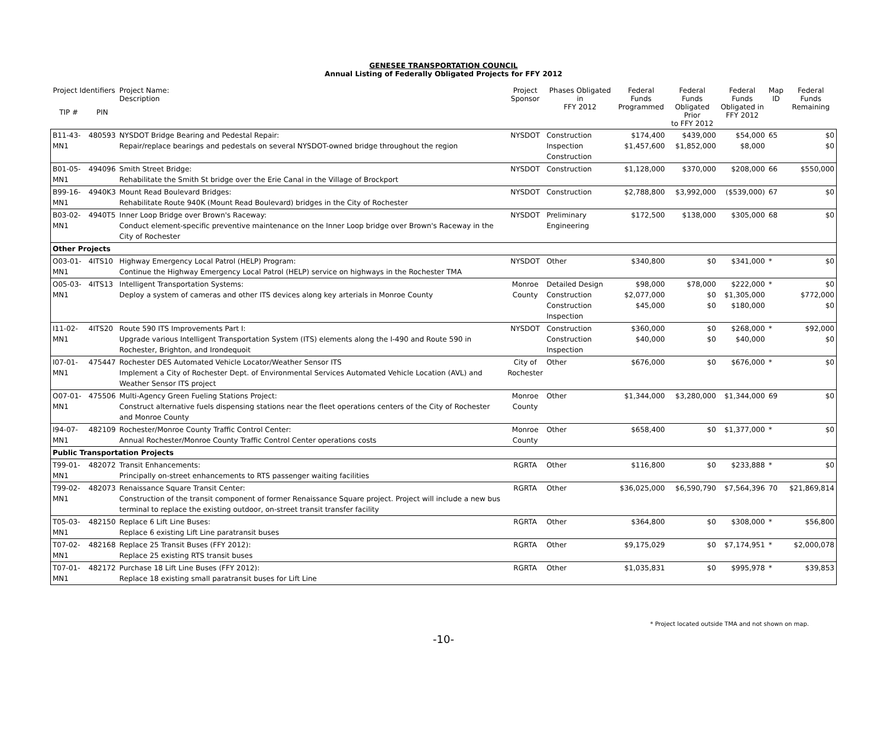GENESEE TRANSPORTATION COUNCIL
Annual Listing of Federally Obligated Projects for FFY 2012
| Project Identifiers | | Project Name: Description | Project Sponsor | Phases Obligated in FFY 2012 | Federal Funds Programmed | Federal Funds Obligated Prior to FFY 2012 | Federal Funds Obligated in FFY 2012 | Map ID | Federal Funds Remaining |
| --- | --- | --- | --- | --- | --- | --- | --- | --- | --- |
| TIP # | PIN | | | | | | | | |
| B11-43-MN1 | 480593 | NYSDOT Bridge Bearing and Pedestal Repair: Repair/replace bearings and pedestals on several NYSDOT-owned bridge throughout the region | NYSDOT | Construction Inspection Construction | $174,400 $1,457,600 | $439,000 $1,852,000 | $54,000 $8,000 | 65 | $0 $0 |
| B01-05-MN1 | 494096 | Smith Street Bridge: Rehabilitate the Smith St bridge over the Erie Canal in the Village of Brockport | NYSDOT | Construction | $1,128,000 | $370,000 | $208,000 | 66 | $550,000 |
| B99-16-MN1 | 4940K3 | Mount Read Boulevard Bridges: Rehabilitate Route 940K (Mount Read Boulevard) bridges in the City of Rochester | NYSDOT | Construction | $2,788,800 | $3,992,000 | ($539,000) | 67 | $0 |
| B03-02-MN1 | 4940T5 | Inner Loop Bridge over Brown's Raceway: Conduct element-specific preventive maintenance on the Inner Loop bridge over Brown's Raceway in the City of Rochester | NYSDOT | Preliminary Engineering | $172,500 | $138,000 | $305,000 | 68 | $0 |
| Other Projects | | | | | | | | | |
| O03-01-MN1 | 4ITS10 | Highway Emergency Local Patrol (HELP) Program: Continue the Highway Emergency Local Patrol (HELP) service on highways in the Rochester TMA | NYSDOT | Other | $340,800 | $0 | $341,000 | * | $0 |
| O05-03-MN1 | 4ITS13 | Intelligent Transportation Systems: Deploy a system of cameras and other ITS devices along key arterials in Monroe County | Monroe County | Detailed Design Construction Construction Inspection | $98,000 $2,077,000 $45,000 | $78,000 $0 $0 | $222,000 $1,305,000 $180,000 | * | $0 $772,000 $0 |
| I11-02-MN1 | 4ITS20 | Route 590 ITS Improvements Part I: Upgrade various Intelligent Transportation System (ITS) elements along the I-490 and Route 590 in Rochester, Brighton, and Irondequoit | NYSDOT | Construction Construction Inspection | $360,000 $40,000 | $0 $0 | $268,000 $40,000 | * | $92,000 $0 |
| I07-01-MN1 | 475447 | Rochester DES Automated Vehicle Locator/Weather Sensor ITS Implement a City of Rochester Dept. of Environmental Services Automated Vehicle Location (AVL) and Weather Sensor ITS project | City of Rochester | Other | $676,000 | $0 | $676,000 | * | $0 |
| O07-01-MN1 | 475506 | Multi-Agency Green Fueling Stations Project: Construct alternative fuels dispensing stations near the fleet operations centers of the City of Rochester and Monroe County | Monroe County | Other | $1,344,000 | $3,280,000 | $1,344,000 | 69 | $0 |
| I94-07-MN1 | 482109 | Rochester/Monroe County Traffic Control Center: Annual Rochester/Monroe County Traffic Control Center operations costs | Monroe County | Other | $658,400 | $0 | $1,377,000 | * | $0 |
| Public Transportation Projects | | | | | | | | | |
| T99-01-MN1 | 482072 | Transit Enhancements: Principally on-street enhancements to RTS passenger waiting facilities | RGRTA | Other | $116,800 | $0 | $233,888 | * | $0 |
| T99-02-MN1 | 482073 | Renaissance Square Transit Center: Construction of the transit component of former Renaissance Square project. Project will include a new bus terminal to replace the existing outdoor, on-street transit transfer facility | RGRTA | Other | $36,025,000 | $6,590,790 | $7,564,396 | 70 | $21,869,814 |
| T05-03-MN1 | 482150 | Replace 6 Lift Line Buses: Replace 6 existing Lift Line paratransit buses | RGRTA | Other | $364,800 | $0 | $308,000 | * | $56,800 |
| T07-02-MN1 | 482168 | Replace 25 Transit Buses (FFY 2012): Replace 25 existing RTS transit buses | RGRTA | Other | $9,175,029 | $0 | $7,174,951 | * | $2,000,078 |
| T07-01-MN1 | 482172 | Purchase 18 Lift Line Buses (FFY 2012): Replace 18 existing small paratransit buses for Lift Line | RGRTA | Other | $1,035,831 | $0 | $995,978 | * | $39,853 |
* Project located outside TMA and not shown on map.
-10-